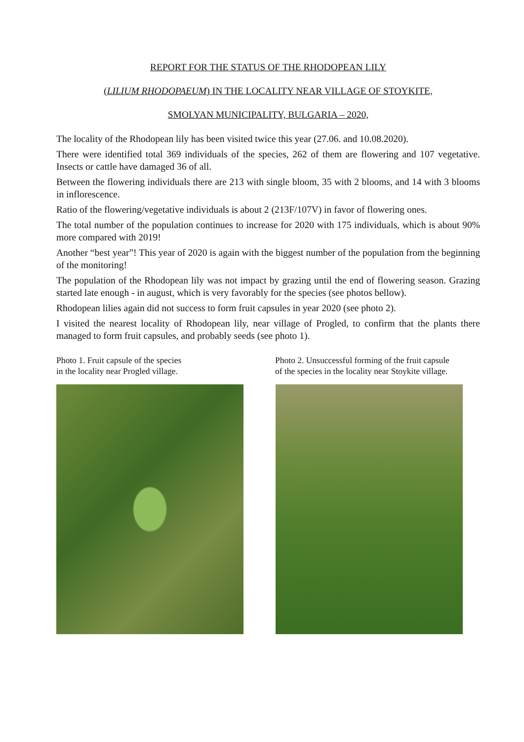REPORT FOR THE STATUS OF THE RHODOPEAN LILY
(LILIUM RHODOPAEUM) IN THE LOCALITY NEAR VILLAGE OF STOYKITE,
SMOLYAN MUNICIPALITY, BULGARIA – 2020,
The locality of the Rhodopean lily has been visited twice this year (27.06. and 10.08.2020).
There were identified total 369 individuals of the species, 262 of them are flowering and 107 vegetative. Insects or cattle have damaged 36 of all.
Between the flowering individuals there are 213 with single bloom, 35 with 2 blooms, and 14 with 3 blooms in inflorescence.
Ratio of the flowering/vegetative individuals is about 2 (213F/107V) in favor of flowering ones.
The total number of the population continues to increase for 2020 with 175 individuals, which is about 90% more compared with 2019!
Another “best year”! This year of 2020 is again with the biggest number of the population from the beginning of the monitoring!
The population of the Rhodopean lily was not impact by grazing until the end of flowering season. Grazing started late enough - in august, which is very favorably for the species (see photos bellow).
Rhodopean lilies again did not success to form fruit capsules in year 2020 (see photo 2).
I visited the nearest locality of Rhodopean lily, near village of Progled, to confirm that the plants there managed to form fruit capsules, and probably seeds (see photo 1).
Photo 1. Fruit capsule of the species
in the locality near Progled village.
Photo 2. Unsuccessful forming of the fruit capsule
of the species in the locality near Stoykite village.